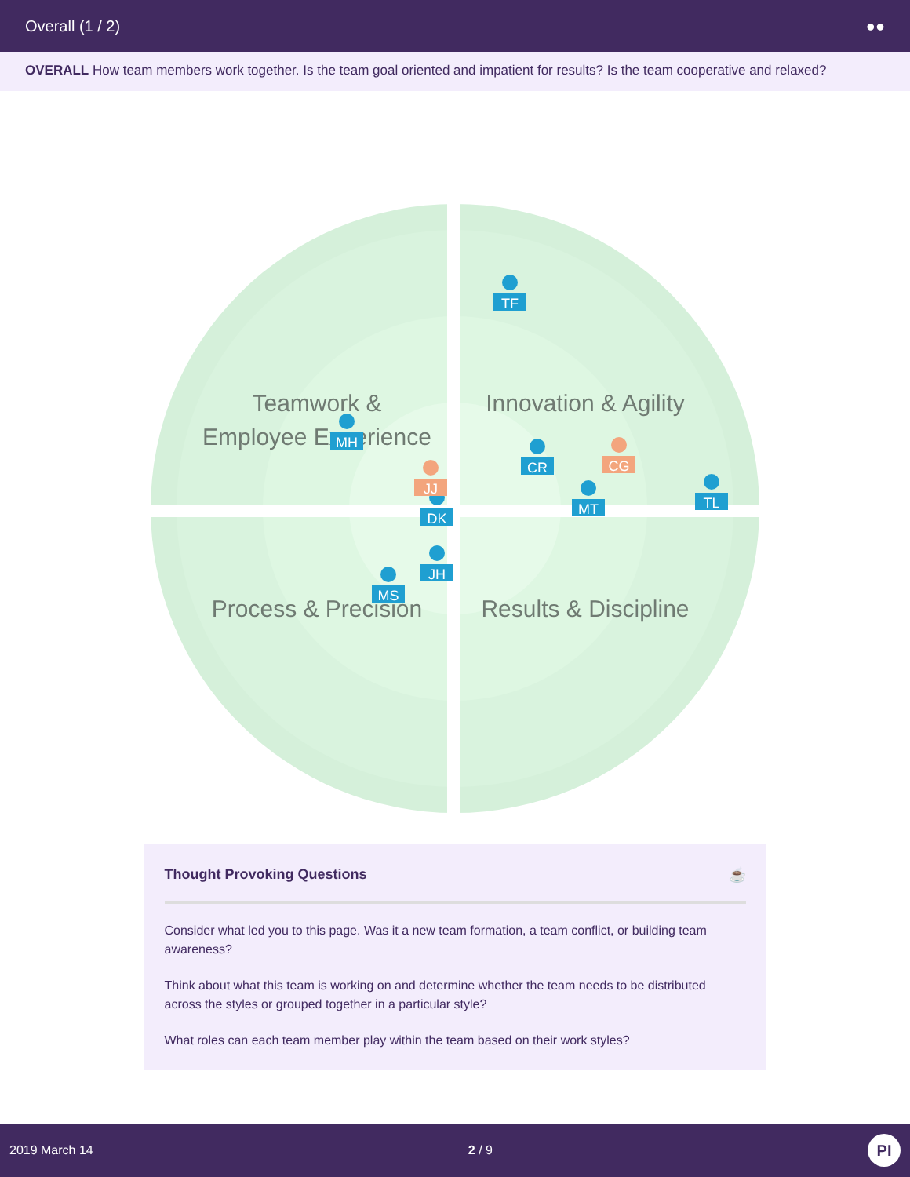Overall (1 / 2) ●●
OVERALL How team members work together. Is the team goal oriented and impatient for results? Is the team cooperative and relaxed?
Teamwork &
Employee Experience
Innovation & Agility
Process & Precision
Results & Discipline
TF
MH
JJ
DK
JH
MS
CR
CG
MT
TL
Thought Provoking Questions ☕
Consider what led you to this page. Was it a new team formation, a team conflict, or building team awareness?
Think about what this team is working on and determine whether the team needs to be distributed across the styles or grouped together in a particular style?
What roles can each team member play within the team based on their work styles?
2019 March 14 2 / 9 PI